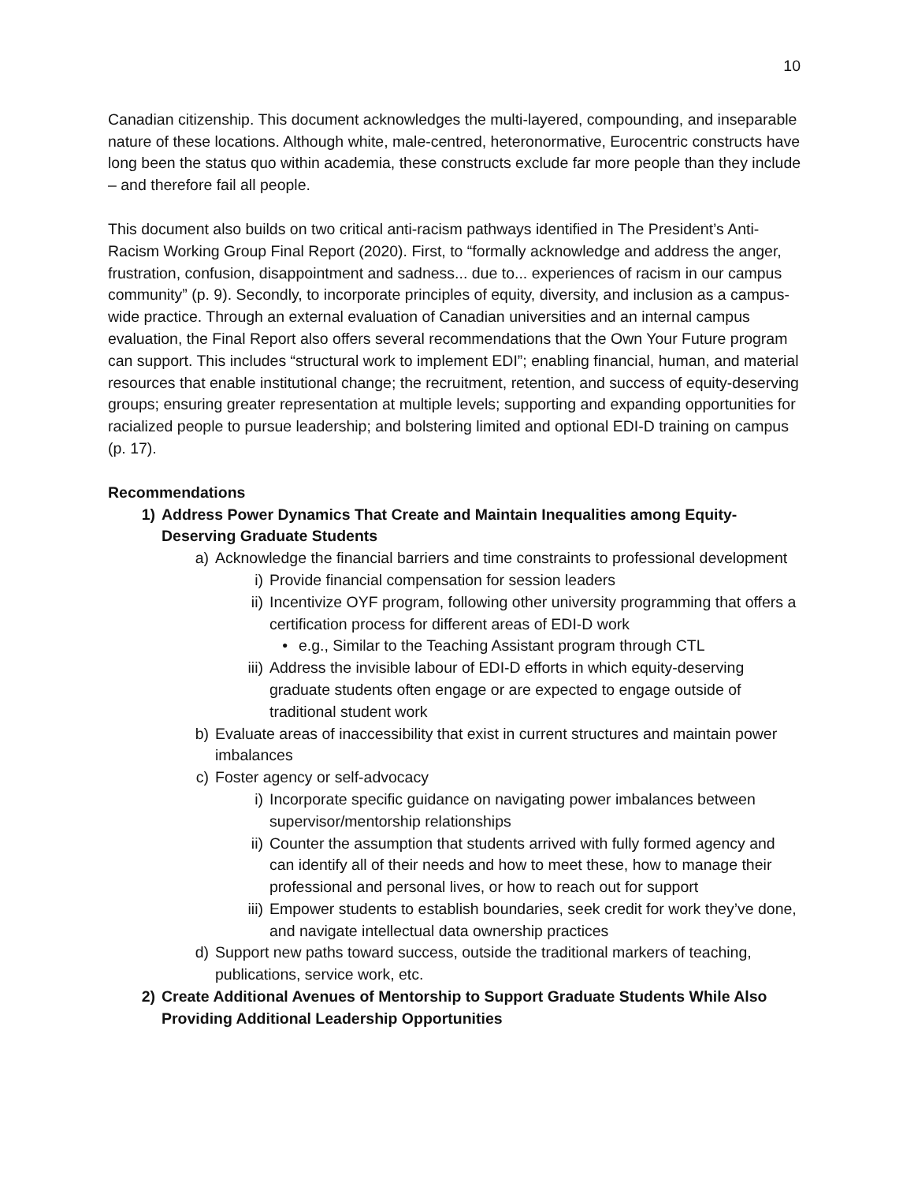10
Canadian citizenship. This document acknowledges the multi-layered, compounding, and inseparable nature of these locations. Although white, male-centred, heteronormative, Eurocentric constructs have long been the status quo within academia, these constructs exclude far more people than they include – and therefore fail all people.
This document also builds on two critical anti-racism pathways identified in The President’s Anti-Racism Working Group Final Report (2020). First, to “formally acknowledge and address the anger, frustration, confusion, disappointment and sadness... due to... experiences of racism in our campus community” (p. 9). Secondly, to incorporate principles of equity, diversity, and inclusion as a campus-wide practice. Through an external evaluation of Canadian universities and an internal campus evaluation, the Final Report also offers several recommendations that the Own Your Future program can support. This includes “structural work to implement EDI”; enabling financial, human, and material resources that enable institutional change; the recruitment, retention, and success of equity-deserving groups; ensuring greater representation at multiple levels; supporting and expanding opportunities for racialized people to pursue leadership; and bolstering limited and optional EDI-D training on campus (p. 17).
Recommendations
1) Address Power Dynamics That Create and Maintain Inequalities among Equity-Deserving Graduate Students
a) Acknowledge the financial barriers and time constraints to professional development
i) Provide financial compensation for session leaders
ii) Incentivize OYF program, following other university programming that offers a certification process for different areas of EDI-D work
• e.g., Similar to the Teaching Assistant program through CTL
iii) Address the invisible labour of EDI-D efforts in which equity-deserving graduate students often engage or are expected to engage outside of traditional student work
b) Evaluate areas of inaccessibility that exist in current structures and maintain power imbalances
c) Foster agency or self-advocacy
i) Incorporate specific guidance on navigating power imbalances between supervisor/mentorship relationships
ii) Counter the assumption that students arrived with fully formed agency and can identify all of their needs and how to meet these, how to manage their professional and personal lives, or how to reach out for support
iii) Empower students to establish boundaries, seek credit for work they’ve done, and navigate intellectual data ownership practices
d) Support new paths toward success, outside the traditional markers of teaching, publications, service work, etc.
2) Create Additional Avenues of Mentorship to Support Graduate Students While Also Providing Additional Leadership Opportunities